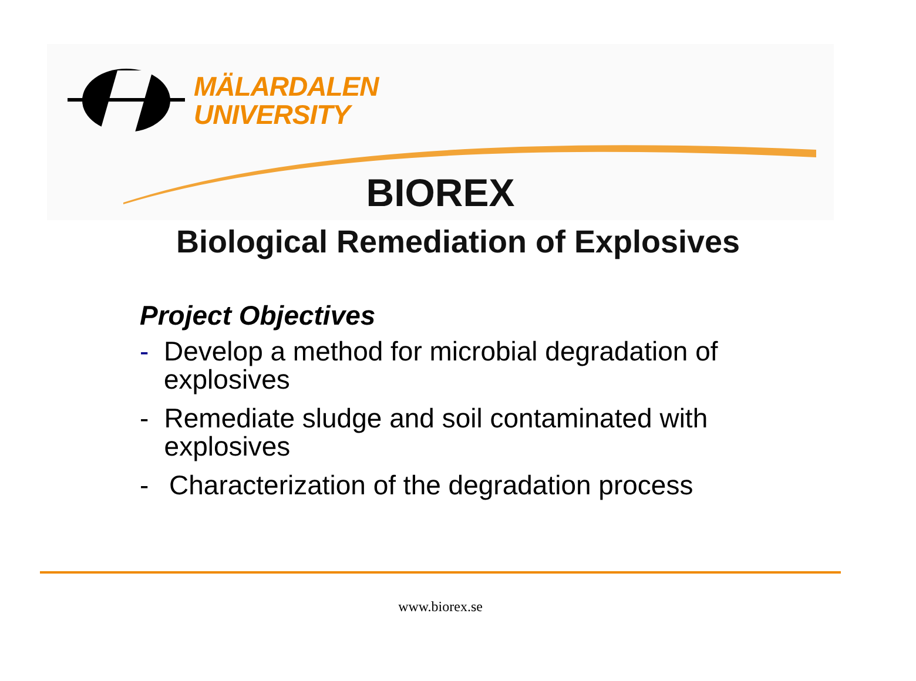MÄLARDALEN
UNIVERSITY
BIOREX
Biological Remediation of Explosives
Project Objectives
- Develop a method for microbial degradation of explosives
- Remediate sludge and soil contaminated with explosives
- Characterization of the degradation process
www.biorex.se